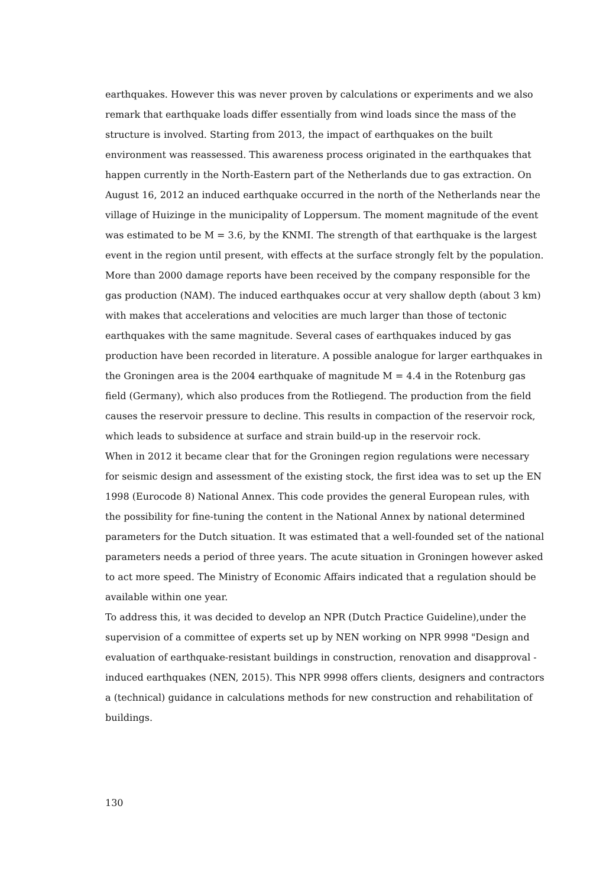earthquakes. However this was never proven by calculations or experiments and we also remark that earthquake loads differ essentially from wind loads since the mass of the structure is involved. Starting from 2013, the impact of earthquakes on the built environment was reassessed. This awareness process originated in the earthquakes that happen currently in the North-Eastern part of the Netherlands due to gas extraction. On August 16, 2012 an induced earthquake occurred in the north of the Netherlands near the village of Huizinge in the municipality of Loppersum. The moment magnitude of the event was estimated to be M = 3.6, by the KNMI. The strength of that earthquake is the largest event in the region until present, with effects at the surface strongly felt by the population. More than 2000 damage reports have been received by the company responsible for the gas production (NAM). The induced earthquakes occur at very shallow depth (about 3 km) with makes that accelerations and velocities are much larger than those of tectonic earthquakes with the same magnitude. Several cases of earthquakes induced by gas production have been recorded in literature. A possible analogue for larger earthquakes in the Groningen area is the 2004 earthquake of magnitude M = 4.4 in the Rotenburg gas field (Germany), which also produces from the Rotliegend. The production from the field causes the reservoir pressure to decline. This results in compaction of the reservoir rock, which leads to subsidence at surface and strain build-up in the reservoir rock.
When in 2012 it became clear that for the Groningen region regulations were necessary for seismic design and assessment of the existing stock, the first idea was to set up the EN 1998 (Eurocode 8) National Annex. This code provides the general European rules, with the possibility for fine-tuning the content in the National Annex by national determined parameters for the Dutch situation. It was estimated that a well-founded set of the national parameters needs a period of three years. The acute situation in Groningen however asked to act more speed. The Ministry of Economic Affairs indicated that a regulation should be available within one year.
To address this, it was decided to develop an NPR (Dutch Practice Guideline),under the supervision of a committee of experts set up by NEN working on NPR 9998 "Design and evaluation of earthquake-resistant buildings in construction, renovation and disapproval - induced earthquakes (NEN, 2015). This NPR 9998 offers clients, designers and contractors a (technical) guidance in calculations methods for new construction and rehabilitation of buildings.
130